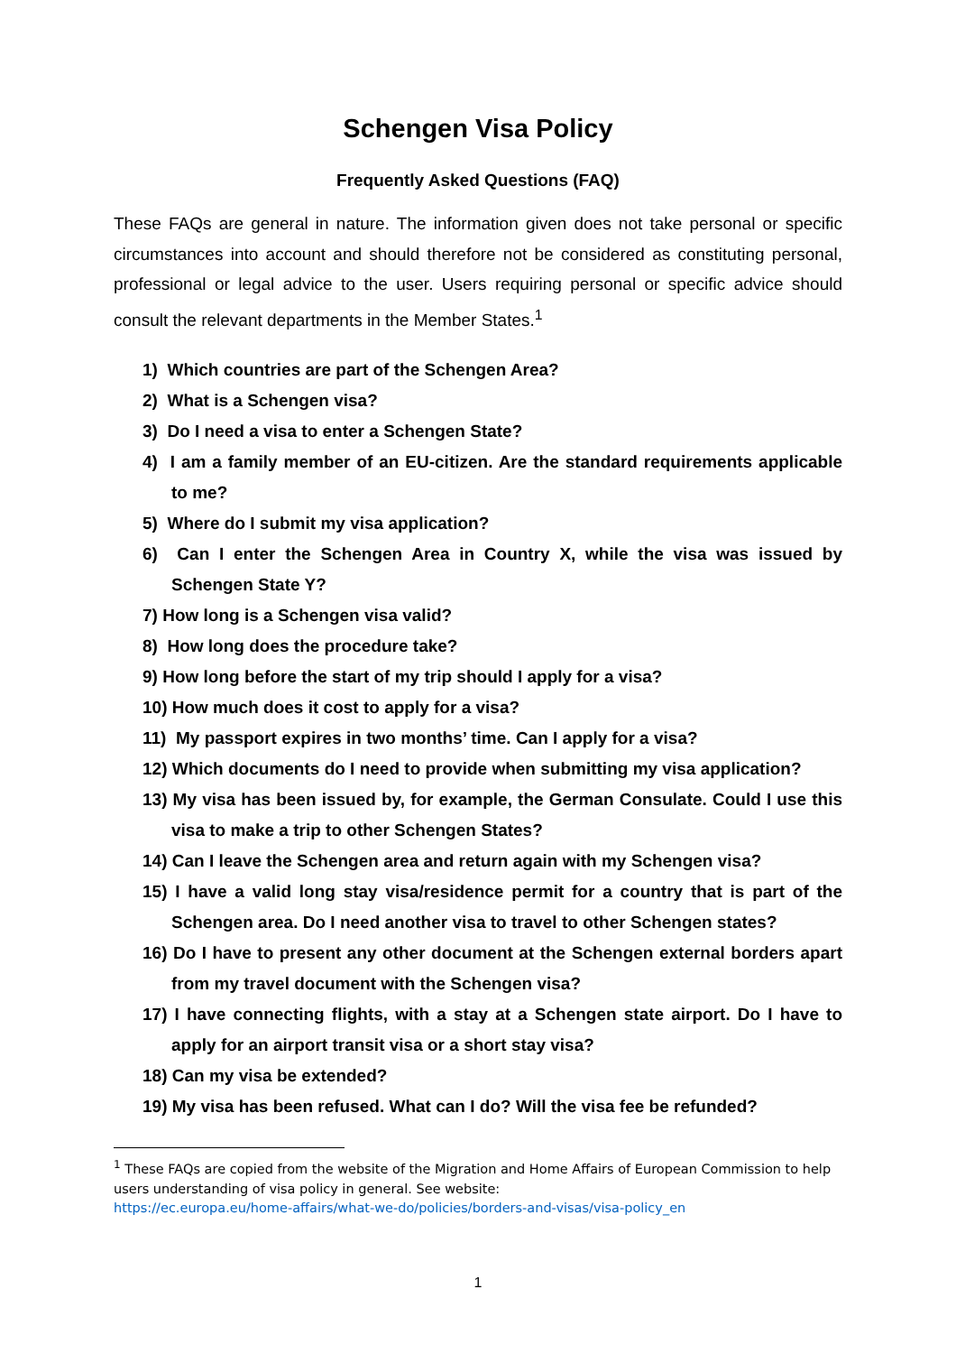Schengen Visa Policy
Frequently Asked Questions (FAQ)
These FAQs are general in nature. The information given does not take personal or specific circumstances into account and should therefore not be considered as constituting personal, professional or legal advice to the user. Users requiring personal or specific advice should consult the relevant departments in the Member States.<sup>1</sup>
1) Which countries are part of the Schengen Area?
2) What is a Schengen visa?
3) Do I need a visa to enter a Schengen State?
4) I am a family member of an EU-citizen. Are the standard requirements applicable to me?
5) Where do I submit my visa application?
6) Can I enter the Schengen Area in Country X, while the visa was issued by Schengen State Y?
7) How long is a Schengen visa valid?
8) How long does the procedure take?
9) How long before the start of my trip should I apply for a visa?
10) How much does it cost to apply for a visa?
11) My passport expires in two months’ time. Can I apply for a visa?
12) Which documents do I need to provide when submitting my visa application?
13) My visa has been issued by, for example, the German Consulate. Could I use this visa to make a trip to other Schengen States?
14) Can I leave the Schengen area and return again with my Schengen visa?
15) I have a valid long stay visa/residence permit for a country that is part of the Schengen area. Do I need another visa to travel to other Schengen states?
16) Do I have to present any other document at the Schengen external borders apart from my travel document with the Schengen visa?
17) I have connecting flights, with a stay at a Schengen state airport. Do I have to apply for an airport transit visa or a short stay visa?
18) Can my visa be extended?
19) My visa has been refused. What can I do? Will the visa fee be refunded?
<sup>1</sup> These FAQs are copied from the website of the Migration and Home Affairs of European Commission to help users understanding of visa policy in general. See website:
https://ec.europa.eu/home-affairs/what-we-do/policies/borders-and-visas/visa-policy_en
1